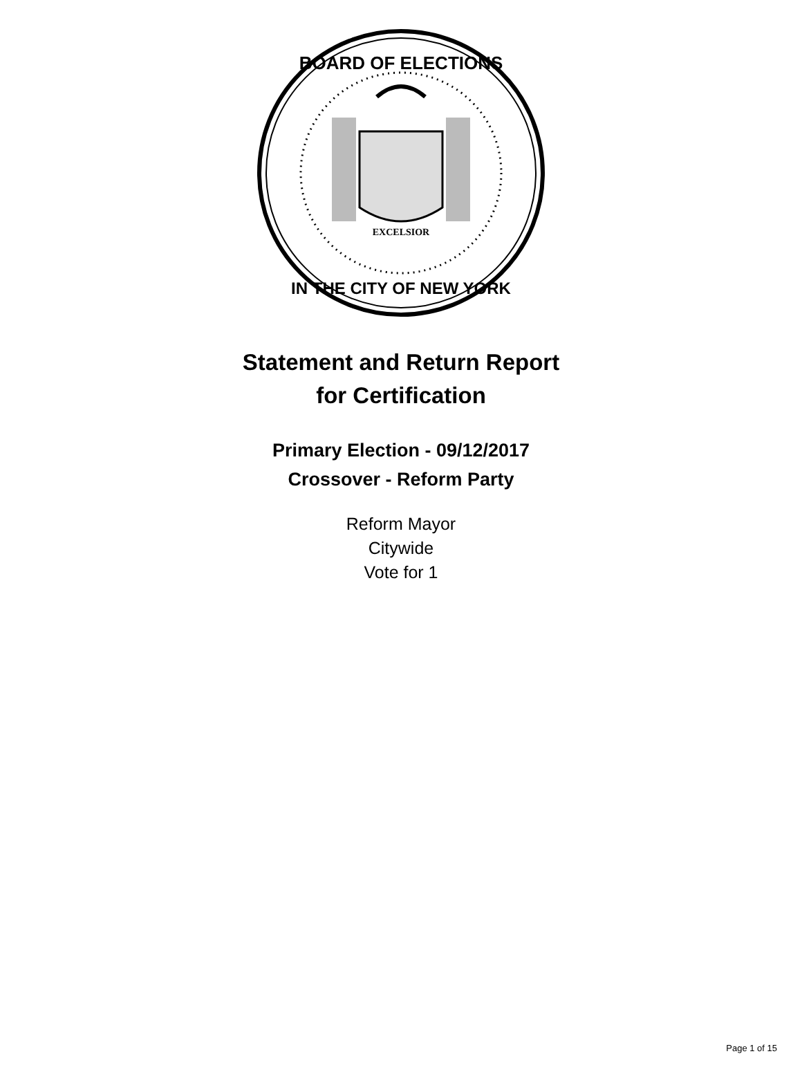EXCELSIOR
BOARD OF ELECTIONS
IN THE CITY OF NEW YORK
Statement and Return Report
for Certification
Primary Election - 09/12/2017
Crossover - Reform Party
Reform Mayor
Citywide
Vote for 1
Page 1 of 15